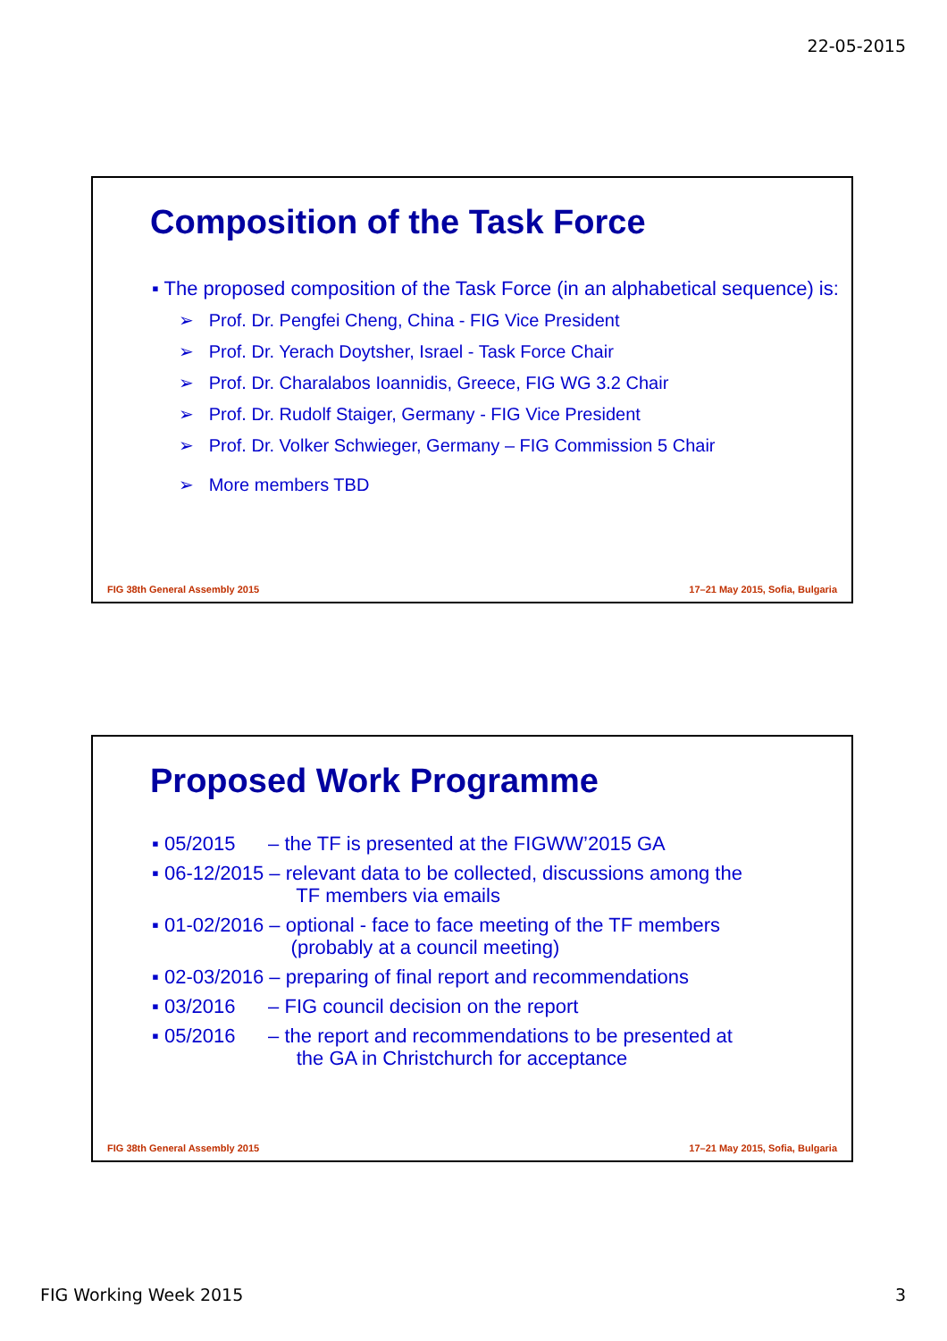22-05-2015
Composition of the Task Force
▪ The proposed composition of the Task Force (in an alphabetical sequence) is:
➢ Prof. Dr. Pengfei Cheng, China - FIG Vice President
➢ Prof. Dr. Yerach Doytsher, Israel - Task Force Chair
➢ Prof. Dr. Charalabos Ioannidis, Greece, FIG WG 3.2 Chair
➢ Prof. Dr. Rudolf Staiger, Germany - FIG Vice President
➢ Prof. Dr. Volker Schwieger, Germany – FIG Commission 5 Chair
➢ More members TBD
FIG 38th General Assembly 2015 17–21 May 2015, Sofia, Bulgaria
Proposed Work Programme
▪ 05/2015 – the TF is presented at the FIGWW’2015 GA
▪ 06-12/2015 – relevant data to be collected, discussions among the
TF members via emails
▪ 01-02/2016 – optional - face to face meeting of the TF members
(probably at a council meeting)
▪ 02-03/2016 – preparing of final report and recommendations
▪ 03/2016 – FIG council decision on the report
▪ 05/2016 – the report and recommendations to be presented at
the GA in Christchurch for acceptance
FIG 38th General Assembly 2015 17–21 May 2015, Sofia, Bulgaria
FIG Working Week 2015 3